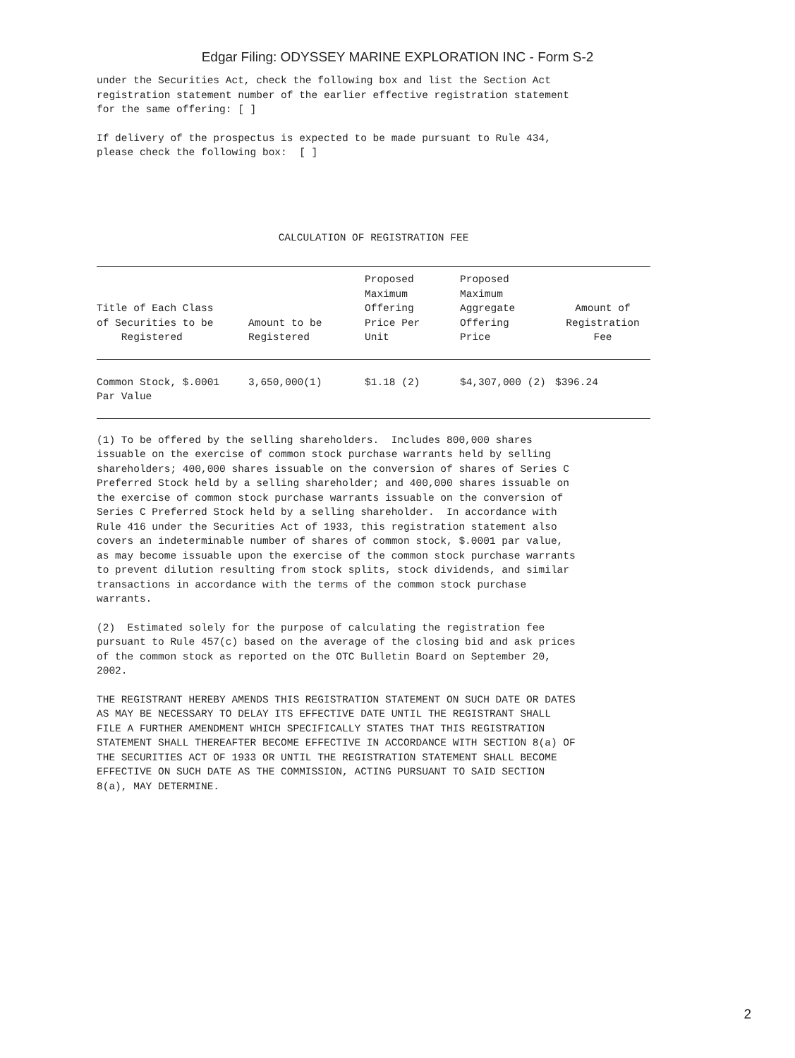Edgar Filing: ODYSSEY MARINE EXPLORATION INC - Form S-2
under the Securities Act, check the following box and list the Section Act registration statement number of the earlier effective registration statement for the same offering: [ ]
If delivery of the prospectus is expected to be made pursuant to Rule 434, please check the following box: [ ]
CALCULATION OF REGISTRATION FEE
| Title of Each Class of Securities to be Registered | Amount to be Registered | Proposed Maximum Offering Price Per Unit | Proposed Maximum Aggregate Offering Price | Amount of Registration Fee |
| Common Stock, $.0001 Par Value | 3,650,000(1) | $1.18 (2) | $4,307,000 (2) | $396.24 |
(1) To be offered by the selling shareholders. Includes 800,000 shares issuable on the exercise of common stock purchase warrants held by selling shareholders; 400,000 shares issuable on the conversion of shares of Series C Preferred Stock held by a selling shareholder; and 400,000 shares issuable on the exercise of common stock purchase warrants issuable on the conversion of Series C Preferred Stock held by a selling shareholder. In accordance with Rule 416 under the Securities Act of 1933, this registration statement also covers an indeterminable number of shares of common stock, $.0001 par value, as may become issuable upon the exercise of the common stock purchase warrants to prevent dilution resulting from stock splits, stock dividends, and similar transactions in accordance with the terms of the common stock purchase warrants.
(2) Estimated solely for the purpose of calculating the registration fee pursuant to Rule 457(c) based on the average of the closing bid and ask prices of the common stock as reported on the OTC Bulletin Board on September 20, 2002.
THE REGISTRANT HEREBY AMENDS THIS REGISTRATION STATEMENT ON SUCH DATE OR DATES AS MAY BE NECESSARY TO DELAY ITS EFFECTIVE DATE UNTIL THE REGISTRANT SHALL FILE A FURTHER AMENDMENT WHICH SPECIFICALLY STATES THAT THIS REGISTRATION STATEMENT SHALL THEREAFTER BECOME EFFECTIVE IN ACCORDANCE WITH SECTION 8(a) OF THE SECURITIES ACT OF 1933 OR UNTIL THE REGISTRATION STATEMENT SHALL BECOME EFFECTIVE ON SUCH DATE AS THE COMMISSION, ACTING PURSUANT TO SAID SECTION 8(a), MAY DETERMINE.
2